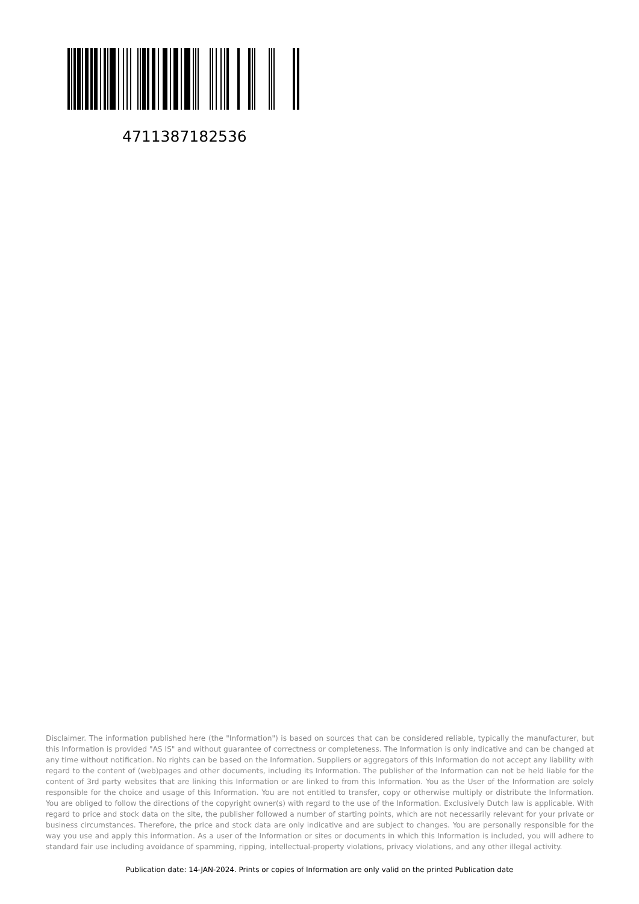4711387182536
Disclaimer. The information published here (the "Information") is based on sources that can be considered reliable, typically the manufacturer, but this Information is provided "AS IS" and without guarantee of correctness or completeness. The Information is only indicative and can be changed at any time without notification. No rights can be based on the Information. Suppliers or aggregators of this Information do not accept any liability with regard to the content of (web)pages and other documents, including its Information. The publisher of the Information can not be held liable for the content of 3rd party websites that are linking this Information or are linked to from this Information. You as the User of the Information are solely responsible for the choice and usage of this Information. You are not entitled to transfer, copy or otherwise multiply or distribute the Information. You are obliged to follow the directions of the copyright owner(s) with regard to the use of the Information. Exclusively Dutch law is applicable. With regard to price and stock data on the site, the publisher followed a number of starting points, which are not necessarily relevant for your private or business circumstances. Therefore, the price and stock data are only indicative and are subject to changes. You are personally responsible for the way you use and apply this information. As a user of the Information or sites or documents in which this Information is included, you will adhere to standard fair use including avoidance of spamming, ripping, intellectual-property violations, privacy violations, and any other illegal activity.
Publication date: 14-JAN-2024. Prints or copies of Information are only valid on the printed Publication date